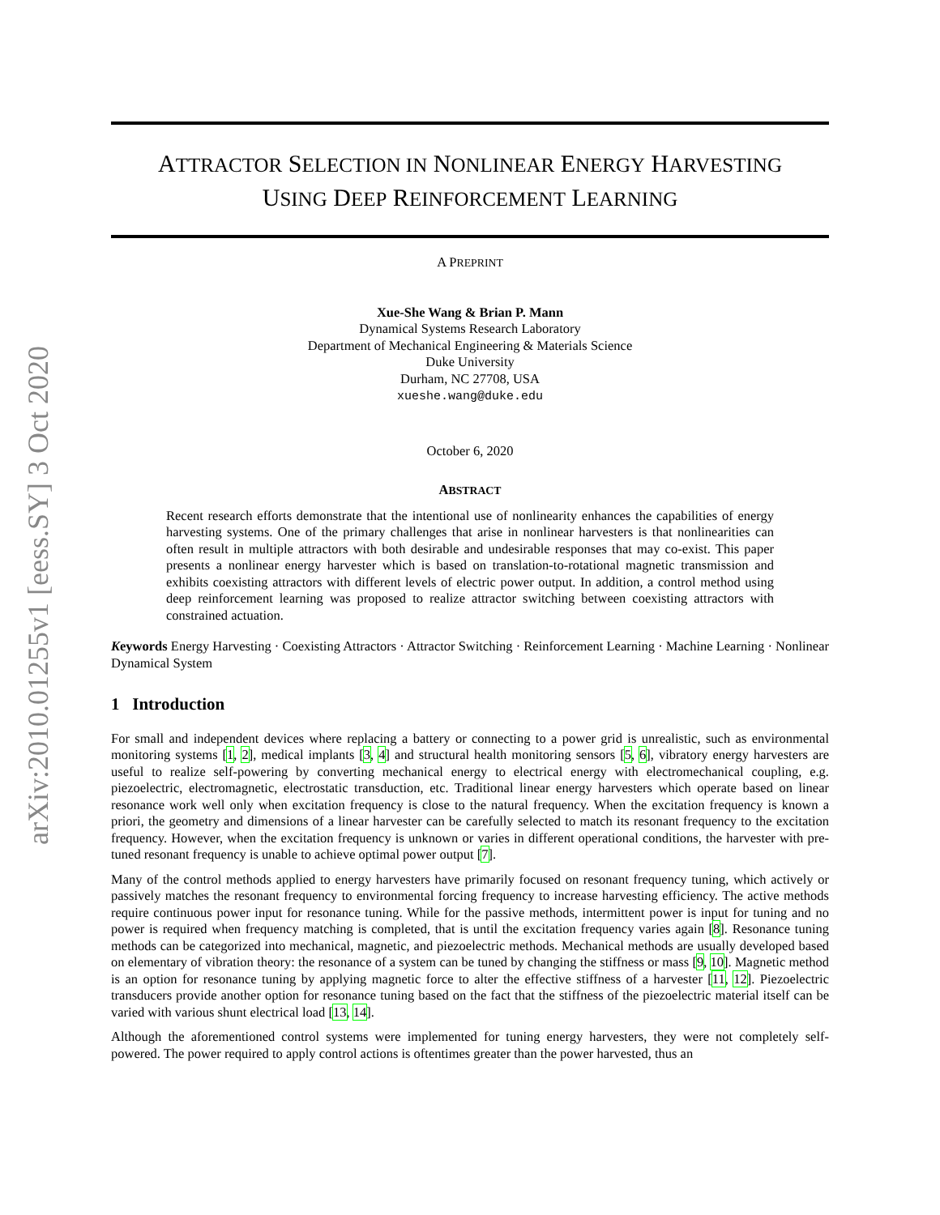arXiv:2010.01255v1 [eess.SY] 3 Oct 2020
ATTRACTOR SELECTION IN NONLINEAR ENERGY HARVESTING
USING DEEP REINFORCEMENT LEARNING
A PREPRINT
Xue-She Wang & Brian P. Mann
Dynamical Systems Research Laboratory
Department of Mechanical Engineering & Materials Science
Duke University
Durham, NC 27708, USA
xueshe.wang@duke.edu
October 6, 2020
ABSTRACT
Recent research efforts demonstrate that the intentional use of nonlinearity enhances the capabilities of energy harvesting systems. One of the primary challenges that arise in nonlinear harvesters is that nonlinearities can often result in multiple attractors with both desirable and undesirable responses that may co-exist. This paper presents a nonlinear energy harvester which is based on translation-to-rotational magnetic transmission and exhibits coexisting attractors with different levels of electric power output. In addition, a control method using deep reinforcement learning was proposed to realize attractor switching between coexisting attractors with constrained actuation.
Keywords Energy Harvesting · Coexisting Attractors · Attractor Switching · Reinforcement Learning · Machine Learning · Nonlinear Dynamical System
1 Introduction
For small and independent devices where replacing a battery or connecting to a power grid is unrealistic, such as environmental monitoring systems [1, 2], medical implants [3, 4] and structural health monitoring sensors [5, 6], vibratory energy harvesters are useful to realize self-powering by converting mechanical energy to electrical energy with electromechanical coupling, e.g. piezoelectric, electromagnetic, electrostatic transduction, etc. Traditional linear energy harvesters which operate based on linear resonance work well only when excitation frequency is close to the natural frequency. When the excitation frequency is known a priori, the geometry and dimensions of a linear harvester can be carefully selected to match its resonant frequency to the excitation frequency. However, when the excitation frequency is unknown or varies in different operational conditions, the harvester with pre-tuned resonant frequency is unable to achieve optimal power output [7].
Many of the control methods applied to energy harvesters have primarily focused on resonant frequency tuning, which actively or passively matches the resonant frequency to environmental forcing frequency to increase harvesting efficiency. The active methods require continuous power input for resonance tuning. While for the passive methods, intermittent power is input for tuning and no power is required when frequency matching is completed, that is until the excitation frequency varies again [8]. Resonance tuning methods can be categorized into mechanical, magnetic, and piezoelectric methods. Mechanical methods are usually developed based on elementary of vibration theory: the resonance of a system can be tuned by changing the stiffness or mass [9, 10]. Magnetic method is an option for resonance tuning by applying magnetic force to alter the effective stiffness of a harvester [11, 12]. Piezoelectric transducers provide another option for resonance tuning based on the fact that the stiffness of the piezoelectric material itself can be varied with various shunt electrical load [13, 14].
Although the aforementioned control systems were implemented for tuning energy harvesters, they were not completely self-powered. The power required to apply control actions is oftentimes greater than the power harvested, thus an